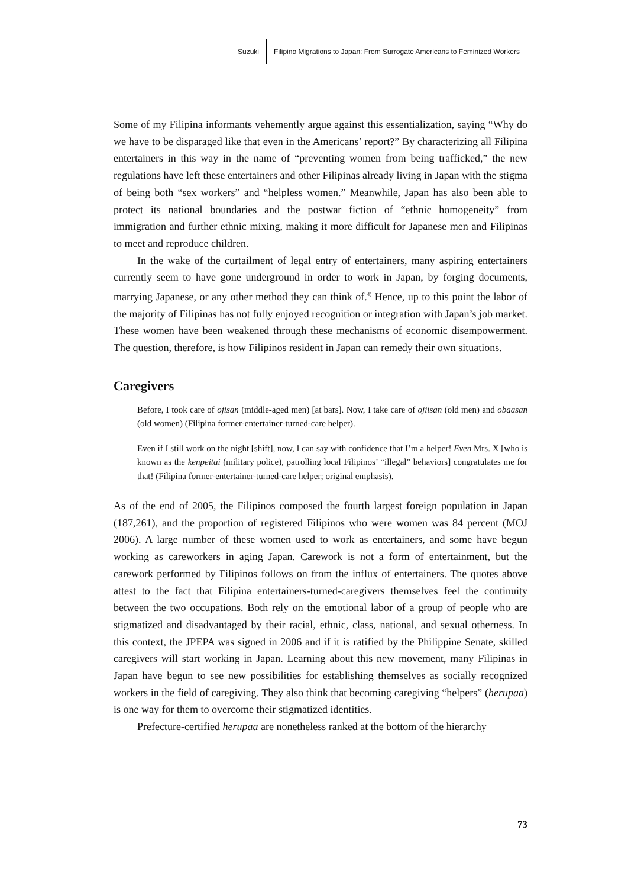Suzuki Filipino Migrations to Japan: From Surrogate Americans to Feminized Workers
Some of my Filipina informants vehemently argue against this essentialization, saying “Why do we have to be disparaged like that even in the Americans’ report?” By characterizing all Filipina entertainers in this way in the name of “preventing women from being trafficked,” the new regulations have left these entertainers and other Filipinas already living in Japan with the stigma of being both “sex workers” and “helpless women.” Meanwhile, Japan has also been able to protect its national boundaries and the postwar fiction of “ethnic homogeneity” from immigration and further ethnic mixing, making it more difficult for Japanese men and Filipinas to meet and reproduce children.
In the wake of the curtailment of legal entry of entertainers, many aspiring entertainers currently seem to have gone underground in order to work in Japan, by forging documents, marrying Japanese, or any other method they can think of.<sup>4)</sup> Hence, up to this point the labor of the majority of Filipinas has not fully enjoyed recognition or integration with Japan’s job market. These women have been weakened through these mechanisms of economic disempowerment. The question, therefore, is how Filipinos resident in Japan can remedy their own situations.
Caregivers
Before, I took care of ojisan (middle-aged men) [at bars]. Now, I take care of ojiisan (old men) and obaasan (old women) (Filipina former-entertainer-turned-care helper).
Even if I still work on the night [shift], now, I can say with confidence that I’m a helper! Even Mrs. X [who is known as the kenpeitai (military police), patrolling local Filipinos’ “illegal” behaviors] congratulates me for that! (Filipina former-entertainer-turned-care helper; original emphasis).
As of the end of 2005, the Filipinos composed the fourth largest foreign population in Japan (187,261), and the proportion of registered Filipinos who were women was 84 percent (MOJ 2006). A large number of these women used to work as entertainers, and some have begun working as careworkers in aging Japan. Carework is not a form of entertainment, but the carework performed by Filipinos follows on from the influx of entertainers. The quotes above attest to the fact that Filipina entertainers-turned-caregivers themselves feel the continuity between the two occupations. Both rely on the emotional labor of a group of people who are stigmatized and disadvantaged by their racial, ethnic, class, national, and sexual otherness. In this context, the JPEPA was signed in 2006 and if it is ratified by the Philippine Senate, skilled caregivers will start working in Japan. Learning about this new movement, many Filipinas in Japan have begun to see new possibilities for establishing themselves as socially recognized workers in the field of caregiving. They also think that becoming caregiving “helpers” (herupaa) is one way for them to overcome their stigmatized identities.
Prefecture-certified herupaa are nonetheless ranked at the bottom of the hierarchy
73